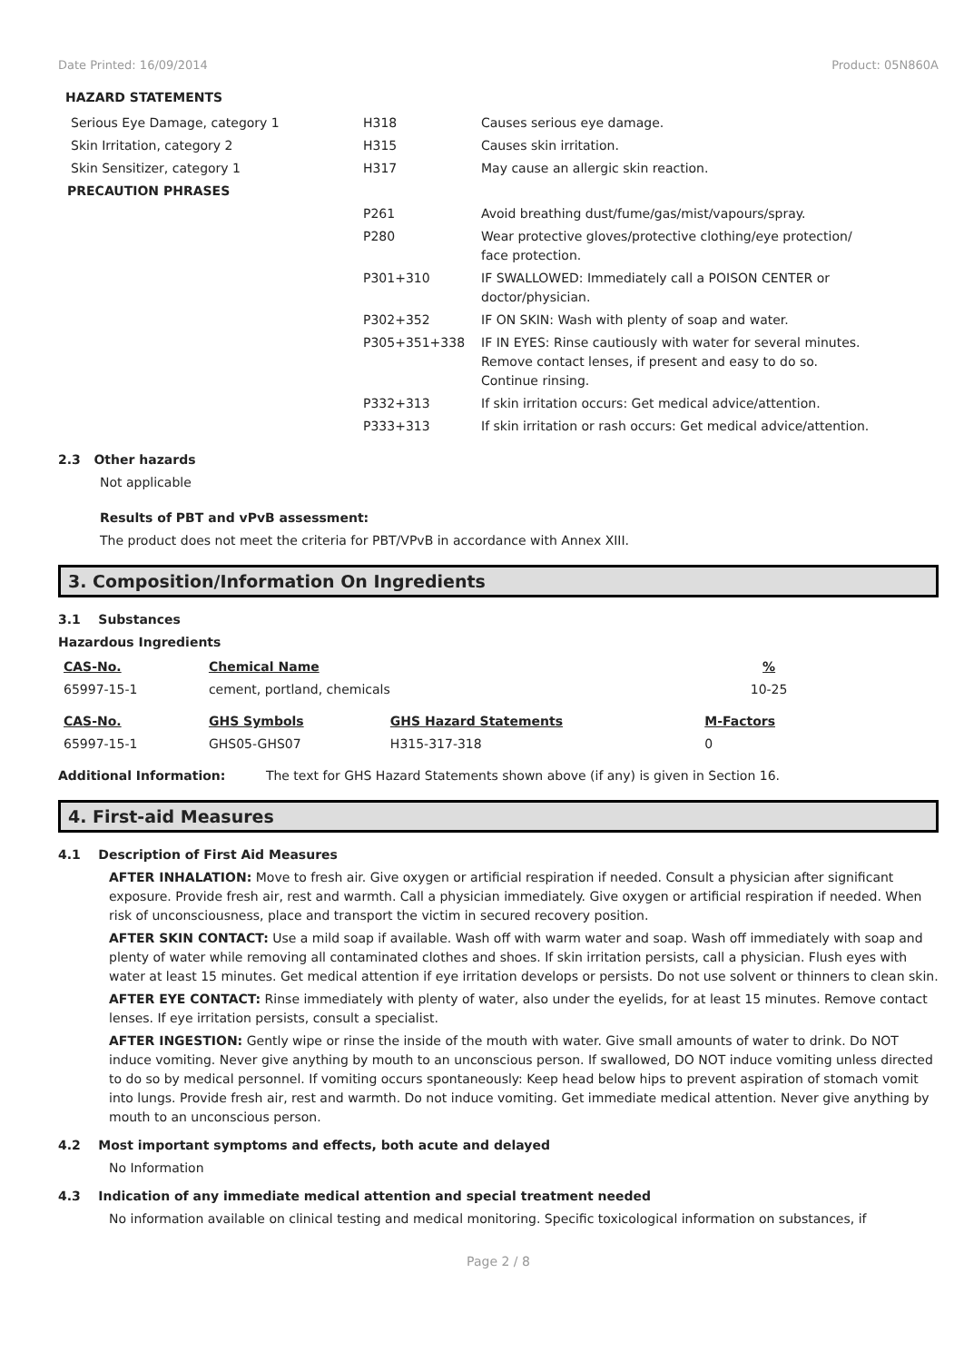Date Printed: 16/09/2014 Product: 05N860A
HAZARD STATEMENTS
| Serious Eye Damage, category 1 | H318 | Causes serious eye damage. |
| Skin Irritation, category 2 | H315 | Causes skin irritation. |
| Skin Sensitizer, category 1 | H317 | May cause an allergic skin reaction. |
| PRECAUTION PHRASES | | |
| | P261 | Avoid breathing dust/fume/gas/mist/vapours/spray. |
| | P280 | Wear protective gloves/protective clothing/eye protection/ face protection. |
| | P301+310 | IF SWALLOWED: Immediately call a POISON CENTER or doctor/physician. |
| | P302+352 | IF ON SKIN: Wash with plenty of soap and water. |
| | P305+351+338 | IF IN EYES: Rinse cautiously with water for several minutes. Remove contact lenses, if present and easy to do so. Continue rinsing. |
| | P332+313 | If skin irritation occurs: Get medical advice/attention. |
| | P333+313 | If skin irritation or rash occurs: Get medical advice/attention. |
2.3 Other hazards
Not applicable
Results of PBT and vPvB assessment:
The product does not meet the criteria for PBT/VPvB in accordance with Annex XIII.
3. Composition/Information On Ingredients
3.1 Substances
Hazardous Ingredients
| CAS-No. | Chemical Name | | % |
| 65997-15-1 | cement, portland, chemicals | | 10-25 |
| CAS-No. | GHS Symbols | GHS Hazard Statements | M-Factors |
| 65997-15-1 | GHS05-GHS07 | H315-317-318 | 0 |
Additional Information: The text for GHS Hazard Statements shown above (if any) is given in Section 16.
4. First-aid Measures
4.1 Description of First Aid Measures
AFTER INHALATION: Move to fresh air. Give oxygen or artificial respiration if needed. Consult a physician after significant exposure. Provide fresh air, rest and warmth. Call a physician immediately. Give oxygen or artificial respiration if needed. When risk of unconsciousness, place and transport the victim in secured recovery position.
AFTER SKIN CONTACT: Use a mild soap if available. Wash off with warm water and soap. Wash off immediately with soap and plenty of water while removing all contaminated clothes and shoes. If skin irritation persists, call a physician. Flush eyes with water at least 15 minutes. Get medical attention if eye irritation develops or persists. Do not use solvent or thinners to clean skin.
AFTER EYE CONTACT: Rinse immediately with plenty of water, also under the eyelids, for at least 15 minutes. Remove contact lenses. If eye irritation persists, consult a specialist.
AFTER INGESTION: Gently wipe or rinse the inside of the mouth with water. Give small amounts of water to drink. Do NOT induce vomiting. Never give anything by mouth to an unconscious person. If swallowed, DO NOT induce vomiting unless directed to do so by medical personnel. If vomiting occurs spontaneously: Keep head below hips to prevent aspiration of stomach vomit into lungs. Provide fresh air, rest and warmth. Do not induce vomiting. Get immediate medical attention. Never give anything by mouth to an unconscious person.
4.2 Most important symptoms and effects, both acute and delayed
No Information
4.3 Indication of any immediate medical attention and special treatment needed
No information available on clinical testing and medical monitoring. Specific toxicological information on substances, if
Page 2 / 8